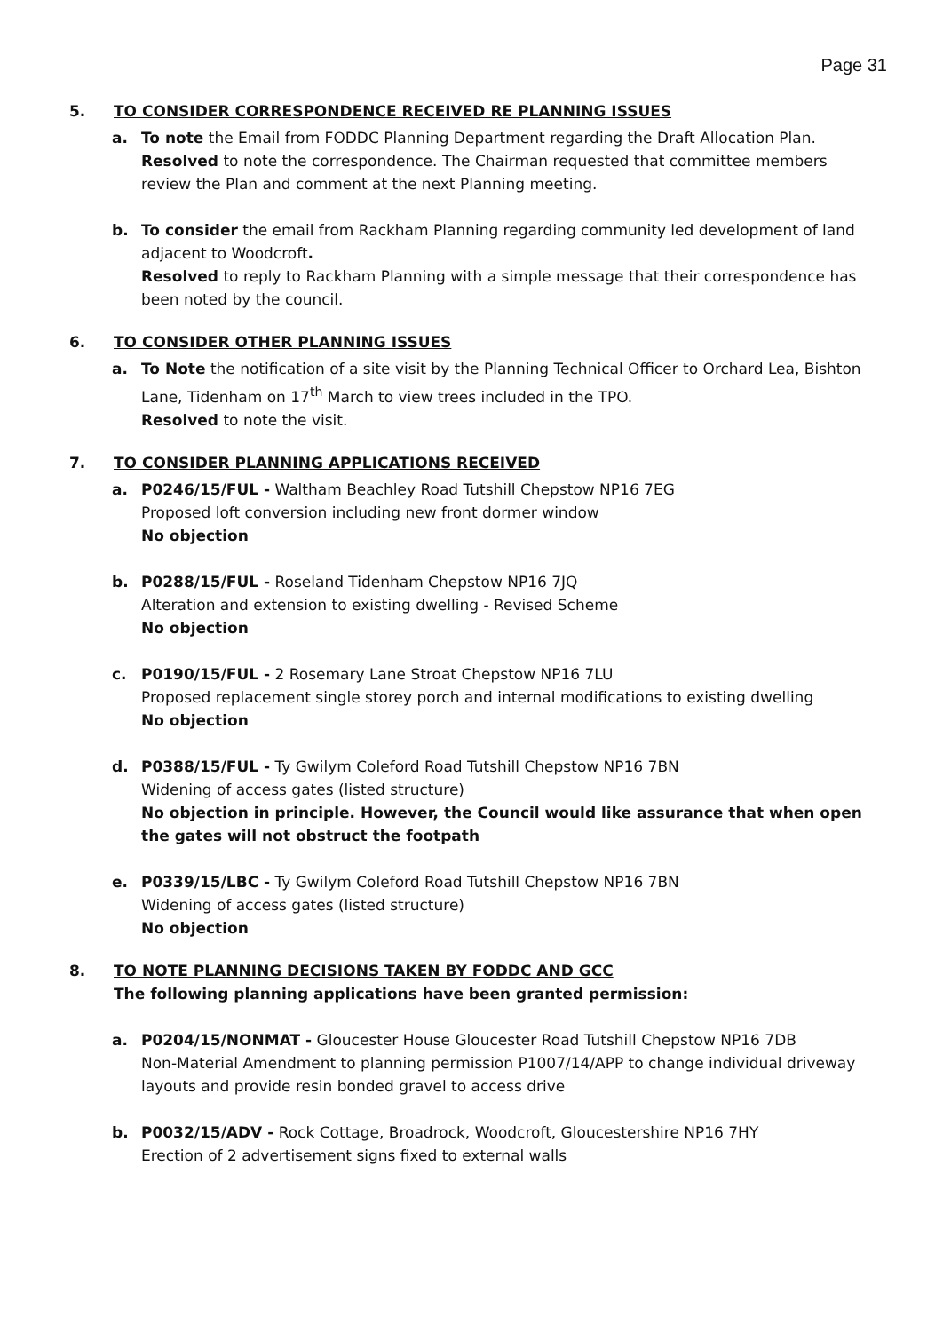Page 31
5. TO CONSIDER CORRESPONDENCE RECEIVED RE PLANNING ISSUES
a. To note the Email from FODDC Planning Department regarding the Draft Allocation Plan.
Resolved to note the correspondence. The Chairman requested that committee members review the Plan and comment at the next Planning meeting.
b. To consider the email from Rackham Planning regarding community led development of land adjacent to Woodcroft.
Resolved to reply to Rackham Planning with a simple message that their correspondence has been noted by the council.
6. TO CONSIDER OTHER PLANNING ISSUES
a. To Note the notification of a site visit by the Planning Technical Officer to Orchard Lea, Bishton Lane, Tidenham on 17<sup>th</sup> March to view trees included in the TPO.
Resolved to note the visit.
7. TO CONSIDER PLANNING APPLICATIONS RECEIVED
a. P0246/15/FUL - Waltham Beachley Road Tutshill Chepstow NP16 7EG
Proposed loft conversion including new front dormer window
No objection
b. P0288/15/FUL - Roseland Tidenham Chepstow NP16 7JQ
Alteration and extension to existing dwelling - Revised Scheme
No objection
c. P0190/15/FUL - 2 Rosemary Lane Stroat Chepstow NP16 7LU
Proposed replacement single storey porch and internal modifications to existing dwelling
No objection
d. P0388/15/FUL - Ty Gwilym Coleford Road Tutshill Chepstow NP16 7BN
Widening of access gates (listed structure)
No objection in principle. However, the Council would like assurance that when open the gates will not obstruct the footpath
e. P0339/15/LBC - Ty Gwilym Coleford Road Tutshill Chepstow NP16 7BN
Widening of access gates (listed structure)
No objection
8. TO NOTE PLANNING DECISIONS TAKEN BY FODDC AND GCC
The following planning applications have been granted permission:
a. P0204/15/NONMAT - Gloucester House Gloucester Road Tutshill Chepstow NP16 7DB
Non-Material Amendment to planning permission P1007/14/APP to change individual driveway layouts and provide resin bonded gravel to access drive
b. P0032/15/ADV - Rock Cottage, Broadrock, Woodcroft, Gloucestershire NP16 7HY
Erection of 2 advertisement signs fixed to external walls